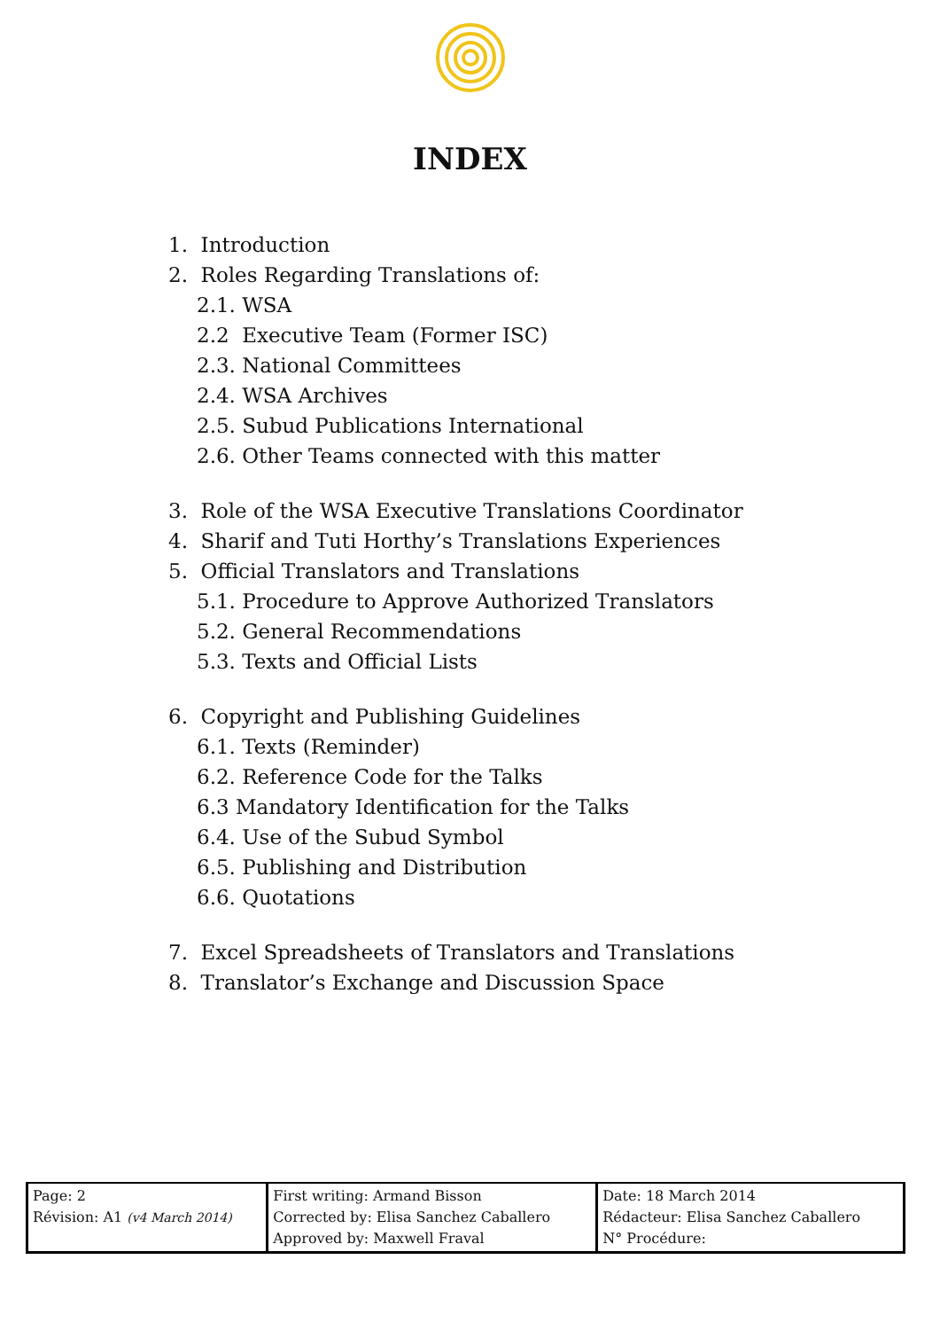INDEX
1. Introduction
2. Roles Regarding Translations of:
2.1. WSA
2.2 Executive Team (Former ISC)
2.3. National Committees
2.4. WSA Archives
2.5. Subud Publications International
2.6. Other Teams connected with this matter
3. Role of the WSA Executive Translations Coordinator
4. Sharif and Tuti Horthy’s Translations Experiences
5. Official Translators and Translations
5.1. Procedure to Approve Authorized Translators
5.2. General Recommendations
5.3. Texts and Official Lists
6. Copyright and Publishing Guidelines
6.1. Texts (Reminder)
6.2. Reference Code for the Talks
6.3 Mandatory Identification for the Talks
6.4. Use of the Subud Symbol
6.5. Publishing and Distribution
6.6. Quotations
7. Excel Spreadsheets of Translators and Translations
8. Translator’s Exchange and Discussion Space
| Page: 2 Révision: A1 (v4 March 2014) | First writing: Armand Bisson Corrected by: Elisa Sanchez Caballero Approved by: Maxwell Fraval | Date: 18 March 2014 Rédacteur: Elisa Sanchez Caballero N° Procédure: |